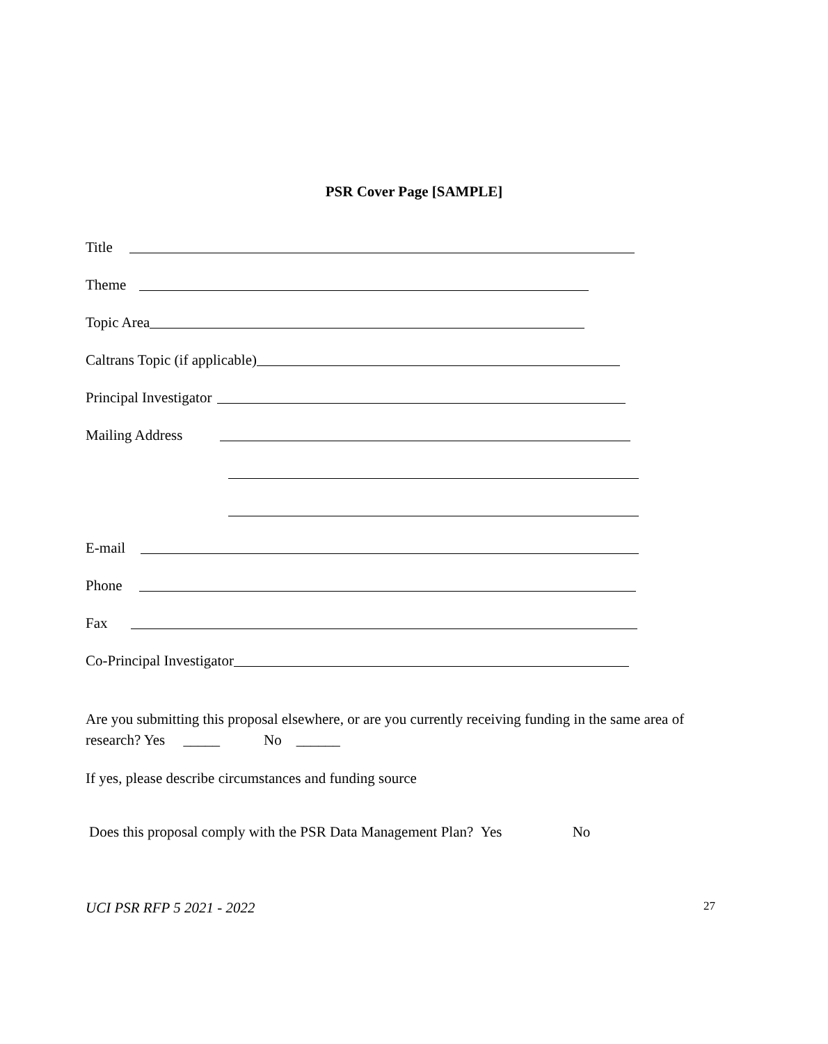PSR Cover Page [SAMPLE]
Title
Theme
Topic Area
Caltrans Topic (if applicable)
Principal Investigator
Mailing Address
E-mail
Phone
Fax
Co-Principal Investigator
Are you submitting this proposal elsewhere, or are you currently receiving funding in the same area of research? Yes _____ No ______
If yes, please describe circumstances and funding source
Does this proposal comply with the PSR Data Management Plan? Yes No
UCI PSR RFP 5 2021 - 2022 27